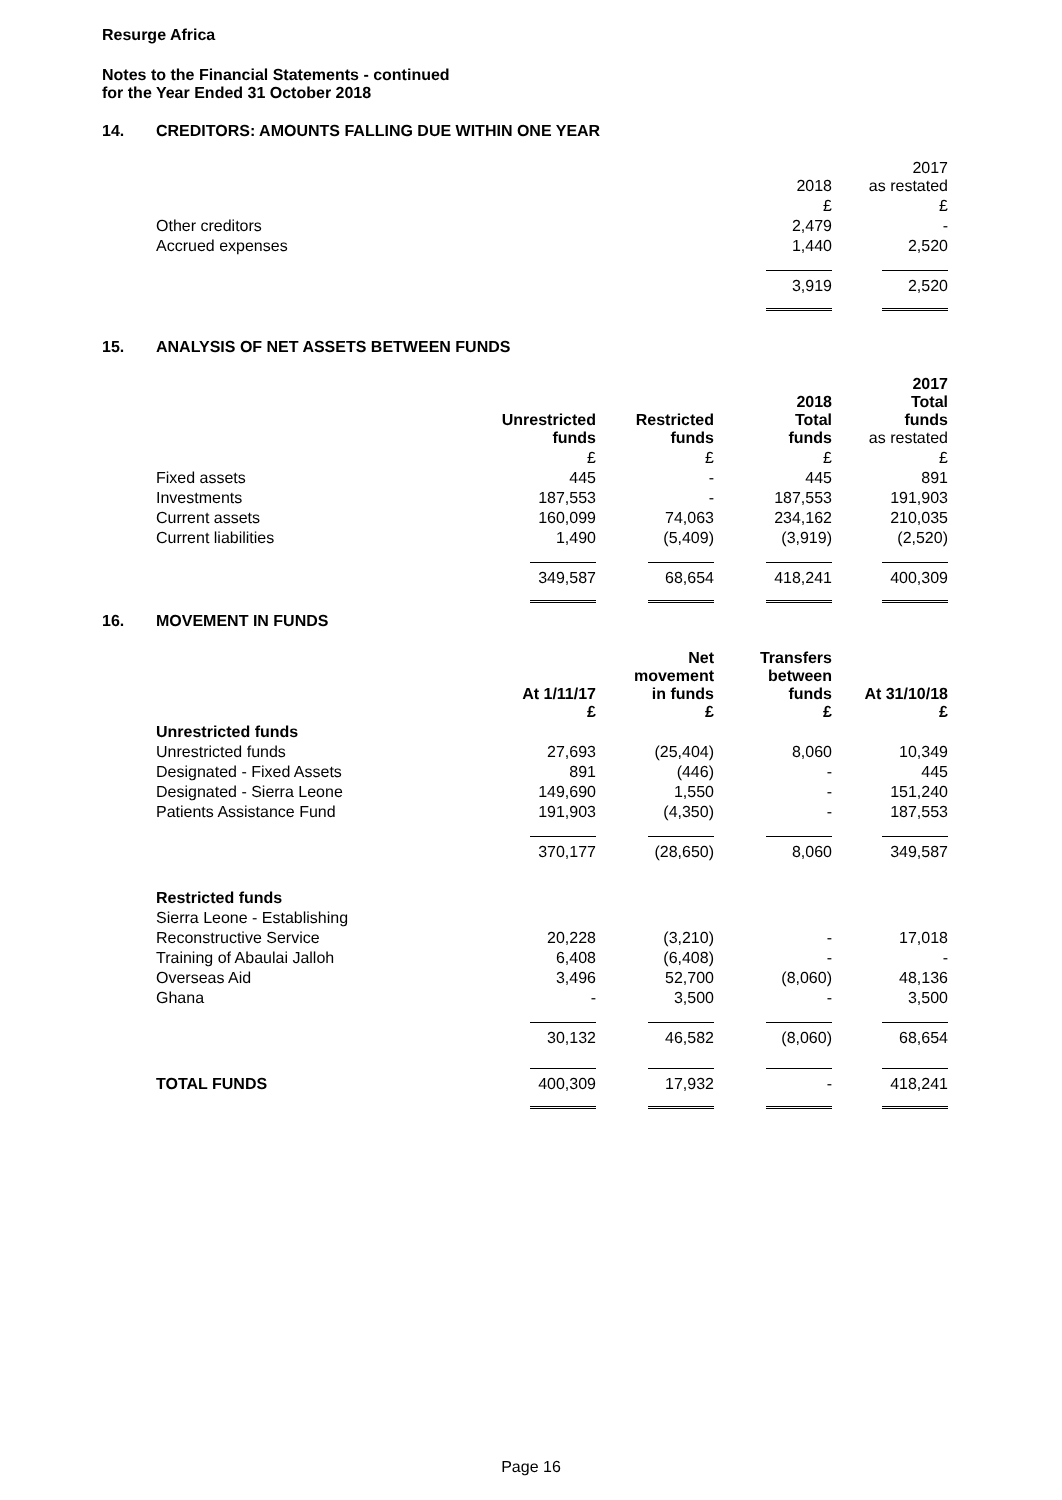Resurge Africa
Notes to the Financial Statements - continued
for the Year Ended 31 October 2018
14. CREDITORS: AMOUNTS FALLING DUE WITHIN ONE YEAR
| | 2018 | 2017 as restated |
| | £ | £ |
| Other creditors | 2,479 | - |
| Accrued expenses | 1,440 | 2,520 |
| | 3,919 | 2,520 |
15. ANALYSIS OF NET ASSETS BETWEEN FUNDS
| | Unrestricted funds | Restricted funds | 2018 Total funds | 2017 Total funds as restated |
| --- | --- | --- | --- | --- |
| | £ | £ | £ | £ |
| Fixed assets | 445 | - | 445 | 891 |
| Investments | 187,553 | - | 187,553 | 191,903 |
| Current assets | 160,099 | 74,063 | 234,162 | 210,035 |
| Current liabilities | 1,490 | (5,409) | (3,919) | (2,520) |
| | 349,587 | 68,654 | 418,241 | 400,309 |
16. MOVEMENT IN FUNDS
| | At 1/11/17 £ | Net movement in funds £ | Transfers between funds £ | At 31/10/18 £ |
| --- | --- | --- | --- | --- |
| Unrestricted funds | | | | |
| Unrestricted funds | 27,693 | (25,404) | 8,060 | 10,349 |
| Designated - Fixed Assets | 891 | (446) | - | 445 |
| Designated - Sierra Leone | 149,690 | 1,550 | - | 151,240 |
| Patients Assistance Fund | 191,903 | (4,350) | - | 187,553 |
| | 370,177 | (28,650) | 8,060 | 349,587 |
| Restricted funds | | | | |
| Sierra Leone - Establishing | | | | |
| Reconstructive Service | 20,228 | (3,210) | - | 17,018 |
| Training of Abaulai Jalloh | 6,408 | (6,408) | - | - |
| Overseas Aid | 3,496 | 52,700 | (8,060) | 48,136 |
| Ghana | - | 3,500 | - | 3,500 |
| | 30,132 | 46,582 | (8,060) | 68,654 |
| TOTAL FUNDS | 400,309 | 17,932 | - | 418,241 |
Page 16